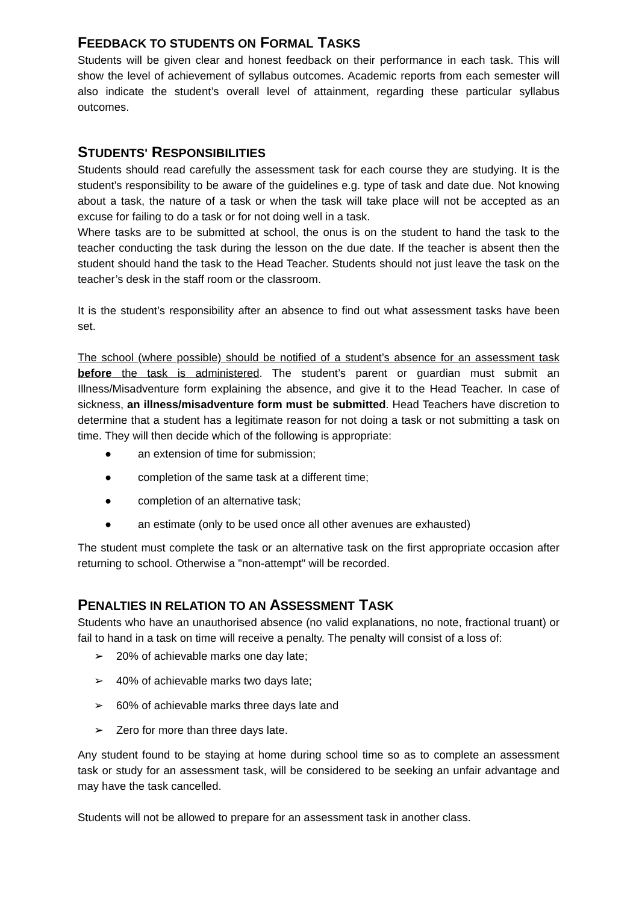FEEDBACK TO STUDENTS ON FORMAL TASKS
Students will be given clear and honest feedback on their performance in each task. This will show the level of achievement of syllabus outcomes. Academic reports from each semester will also indicate the student’s overall level of attainment, regarding these particular syllabus outcomes.
STUDENTS' RESPONSIBILITIES
Students should read carefully the assessment task for each course they are studying. It is the student's responsibility to be aware of the guidelines e.g. type of task and date due. Not knowing about a task, the nature of a task or when the task will take place will not be accepted as an excuse for failing to do a task or for not doing well in a task.
Where tasks are to be submitted at school, the onus is on the student to hand the task to the teacher conducting the task during the lesson on the due date. If the teacher is absent then the student should hand the task to the Head Teacher. Students should not just leave the task on the teacher’s desk in the staff room or the classroom.
It is the student’s responsibility after an absence to find out what assessment tasks have been set.
The school (where possible) should be notified of a student’s absence for an assessment task before the task is administered. The student’s parent or guardian must submit an Illness/Misadventure form explaining the absence, and give it to the Head Teacher. In case of sickness, an illness/misadventure form must be submitted. Head Teachers have discretion to determine that a student has a legitimate reason for not doing a task or not submitting a task on time. They will then decide which of the following is appropriate:
● an extension of time for submission;
● completion of the same task at a different time;
● completion of an alternative task;
● an estimate (only to be used once all other avenues are exhausted)
The student must complete the task or an alternative task on the first appropriate occasion after returning to school. Otherwise a "non-attempt" will be recorded.
PENALTIES IN RELATION TO AN ASSESSMENT TASK
Students who have an unauthorised absence (no valid explanations, no note, fractional truant) or fail to hand in a task on time will receive a penalty. The penalty will consist of a loss of:
➢ 20% of achievable marks one day late;
➢ 40% of achievable marks two days late;
➢ 60% of achievable marks three days late and
➢ Zero for more than three days late.
Any student found to be staying at home during school time so as to complete an assessment task or study for an assessment task, will be considered to be seeking an unfair advantage and may have the task cancelled.
Students will not be allowed to prepare for an assessment task in another class.